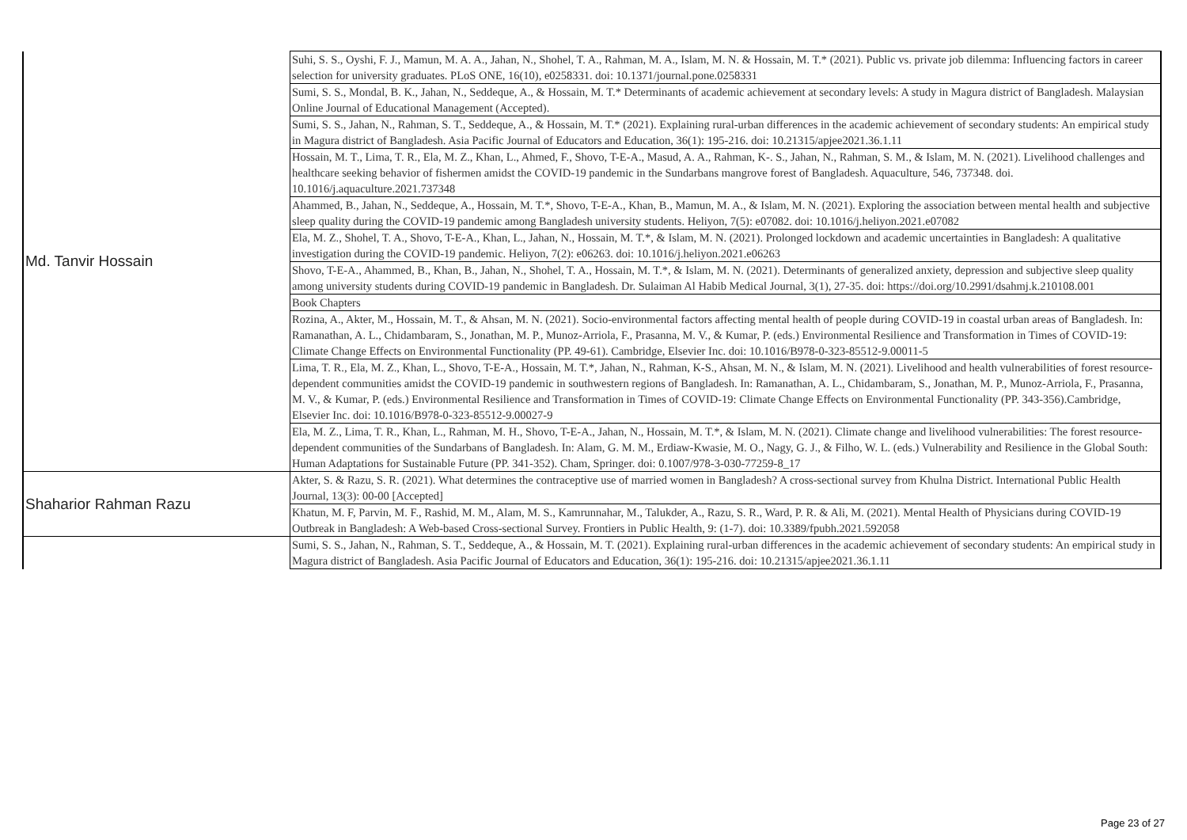| Md. Tanvir Hossain | Suhi, S. S., Oyshi, F. J., Mamun, M. A. A., Jahan, N., Shohel, T. A., Rahman, M. A., Islam, M. N. & Hossain, M. T.* (2021). Public vs. private job dilemma: Influencing factors in career selection for university graduates. PLoS ONE, 16(10), e0258331. doi: 10.1371/journal.pone.0258331 |
| | Sumi, S. S., Mondal, B. K., Jahan, N., Seddeque, A., & Hossain, M. T.* Determinants of academic achievement at secondary levels: A study in Magura district of Bangladesh. Malaysian Online Journal of Educational Management (Accepted). |
| | Sumi, S. S., Jahan, N., Rahman, S. T., Seddeque, A., & Hossain, M. T.* (2021). Explaining rural-urban differences in the academic achievement of secondary students: An empirical study in Magura district of Bangladesh. Asia Pacific Journal of Educators and Education, 36(1): 195-216. doi: 10.21315/apjee2021.36.1.11 |
| | Hossain, M. T., Lima, T. R., Ela, M. Z., Khan, L., Ahmed, F., Shovo, T-E-A., Masud, A. A., Rahman, K-. S., Jahan, N., Rahman, S. M., & Islam, M. N. (2021). Livelihood challenges and healthcare seeking behavior of fishermen amidst the COVID-19 pandemic in the Sundarbans mangrove forest of Bangladesh. Aquaculture, 546, 737348. doi. 10.1016/j.aquaculture.2021.737348 |
| | Ahammed, B., Jahan, N., Seddeque, A., Hossain, M. T.*, Shovo, T-E-A., Khan, B., Mamun, M. A., & Islam, M. N. (2021). Exploring the association between mental health and subjective sleep quality during the COVID-19 pandemic among Bangladesh university students. Heliyon, 7(5): e07082. doi: 10.1016/j.heliyon.2021.e07082 |
| | Ela, M. Z., Shohel, T. A., Shovo, T-E-A., Khan, L., Jahan, N., Hossain, M. T.*, & Islam, M. N. (2021). Prolonged lockdown and academic uncertainties in Bangladesh: A qualitative investigation during the COVID-19 pandemic. Heliyon, 7(2): e06263. doi: 10.1016/j.heliyon.2021.e06263 |
| | Shovo, T-E-A., Ahammed, B., Khan, B., Jahan, N., Shohel, T. A., Hossain, M. T.*, & Islam, M. N. (2021). Determinants of generalized anxiety, depression and subjective sleep quality among university students during COVID-19 pandemic in Bangladesh. Dr. Sulaiman Al Habib Medical Journal, 3(1), 27-35. doi: https://doi.org/10.2991/dsahmj.k.210108.001 |
| | Book Chapters |
| | Rozina, A., Akter, M., Hossain, M. T., & Ahsan, M. N. (2021). Socio-environmental factors affecting mental health of people during COVID-19 in coastal urban areas of Bangladesh. In: Ramanathan, A. L., Chidambaram, S., Jonathan, M. P., Munoz-Arriola, F., Prasanna, M. V., & Kumar, P. (eds.) Environmental Resilience and Transformation in Times of COVID-19: Climate Change Effects on Environmental Functionality (PP. 49-61). Cambridge, Elsevier Inc. doi: 10.1016/B978-0-323-85512-9.00011-5 |
| | Lima, T. R., Ela, M. Z., Khan, L., Shovo, T-E-A., Hossain, M. T.*, Jahan, N., Rahman, K-S., Ahsan, M. N., & Islam, M. N. (2021). Livelihood and health vulnerabilities of forest resource-dependent communities amidst the COVID-19 pandemic in southwestern regions of Bangladesh. In: Ramanathan, A. L., Chidambaram, S., Jonathan, M. P., Munoz-Arriola, F., Prasanna, M. V., & Kumar, P. (eds.) Environmental Resilience and Transformation in Times of COVID-19: Climate Change Effects on Environmental Functionality (PP. 343-356).Cambridge, Elsevier Inc. doi: 10.1016/B978-0-323-85512-9.00027-9 |
| | Ela, M. Z., Lima, T. R., Khan, L., Rahman, M. H., Shovo, T-E-A., Jahan, N., Hossain, M. T.*, & Islam, M. N. (2021). Climate change and livelihood vulnerabilities: The forest resource-dependent communities of the Sundarbans of Bangladesh. In: Alam, G. M. M., Erdiaw-Kwasie, M. O., Nagy, G. J., & Filho, W. L. (eds.) Vulnerability and Resilience in the Global South: Human Adaptations for Sustainable Future (PP. 341-352). Cham, Springer. doi: 0.1007/978-3-030-77259-8_17 |
| Shaharior Rahman Razu | Akter, S. & Razu, S. R. (2021). What determines the contraceptive use of married women in Bangladesh? A cross-sectional survey from Khulna District. International Public Health Journal, 13(3): 00-00 [Accepted] |
| | Khatun, M. F, Parvin, M. F., Rashid, M. M., Alam, M. S., Kamrunnahar, M., Talukder, A., Razu, S. R., Ward, P. R. & Ali, M. (2021). Mental Health of Physicians during COVID-19 Outbreak in Bangladesh: A Web-based Cross-sectional Survey. Frontiers in Public Health, 9: (1-7). doi: 10.3389/fpubh.2021.592058 |
| | Sumi, S. S., Jahan, N., Rahman, S. T., Seddeque, A., & Hossain, M. T. (2021). Explaining rural-urban differences in the academic achievement of secondary students: An empirical study in Magura district of Bangladesh. Asia Pacific Journal of Educators and Education, 36(1): 195-216. doi: 10.21315/apjee2021.36.1.11 |
Page 23 of 27